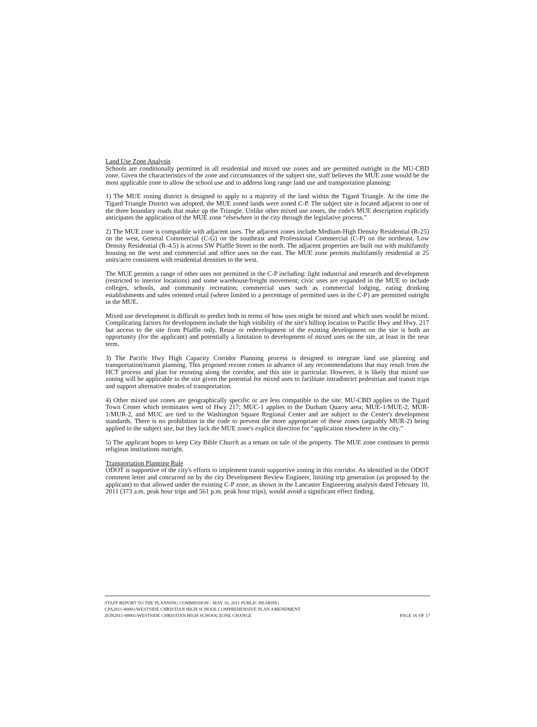Land Use Zone Analysis
Schools are conditionally permitted in all residential and mixed use zones and are permitted outright in the MU-CBD zone. Given the characteristics of the zone and circumstances of the subject site, staff believes the MUE zone would be the most applicable zone to allow the school use and to address long range land use and transportation planning:
1) The MUE zoning district is designed to apply to a majority of the land within the Tigard Triangle. At the time the Tigard Triangle District was adopted, the MUE zoned lands were zoned C-P. The subject site is located adjacent to one of the three boundary roads that make up the Triangle. Unlike other mixed use zones, the code's MUE description explicitly anticipates the application of the MUE zone “elsewhere in the city through the legislative process.”
2) The MUE zone is compatible with adjacent uses. The adjacent zones include Medium-High Density Residential (R-25) on the west, General Commercial (C-G) on the southeast and Professional Commercial (C-P) on the northeast. Low Density Residential (R-4.5) is across SW Pfaffle Street to the north. The adjacent properties are built out with multifamily housing on the west and commercial and office uses on the east. The MUE zone permits multifamily residential at 25 units/acre consistent with residential densities to the west.
The MUE permits a range of other uses not permitted in the C-P including: light industrial and research and development (restricted to interior locations) and some warehouse/freight movement; civic uses are expanded in the MUE to include colleges, schools, and community recreation; commercial uses such as commercial lodging, eating drinking establishments and sales oriented retail (where limited to a percentage of permitted uses in the C-P) are permitted outright in the MUE.
Mixed use development is difficult to predict both in terms of how uses might be mixed and which uses would be mixed. Complicating factors for development include the high visibility of the site's hilltop location to Pacific Hwy and Hwy. 217 but access to the site from Pfaffle only. Reuse or redevelopment of the existing development on the site is both an opportunity (for the applicant) and potentially a limitation to development of mixed uses on the site, at least in the near term.
3) The Pacific Hwy High Capacity Corridor Planning process is designed to integrate land use planning and transportation/transit planning. This proposed rezone comes in advance of any recommendations that may result from the HCT process and plan for rezoning along the corridor, and this site in particular. However, it is likely that mixed use zoning will be applicable to the site given the potential for mixed uses to facilitate intradistrict pedestrian and transit trips and support alternative modes of transportation.
4) Other mixed use zones are geographically specific or are less compatible to the site: MU-CBD applies to the Tigard Town Center which terminates west of Hwy 217; MUC-1 applies to the Durham Quarry area; MUE-1/MUE-2, MUR-1/MUR-2, and MUC are tied to the Washington Square Regional Center and are subject to the Center's development standards. There is no prohibition in the code to prevent the more appropriate of these zones (arguably MUR-2) being applied to the subject site, but they lack the MUE zone's explicit direction for “application elsewhere in the city.”
5) The applicant hopes to keep City Bible Church as a tenant on sale of the property. The MUE zone continues to permit religious institutions outright.
Transportation Planning Rule
ODOT is supportive of the city's efforts to implement transit supportive zoning in this corridor. As identified in the ODOT comment letter and concurred on by the city Development Review Engineer, limiting trip generation (as proposed by the applicant) to that allowed under the existing C-P zone, as shown in the Lancaster Engineering analysis dated February 10, 2011 (373 a.m. peak hour trips and 561 p.m. peak hour trips), would avoid a significant effect finding.
STAFF REPORT TO THE PLANNING COMMISSION - MAY 16, 2011 PUBLIC HEARING
CPA2011-00001/WESTSIDE CHRISTIAN HIGH SCHOOL COMPREHENSIVE PLAN AMENDMENT
ZON2011-00001/WESTSIDE CHRISTIAN HIGH SCHOOL ZONE CHANGE PAGE 16 OF 17